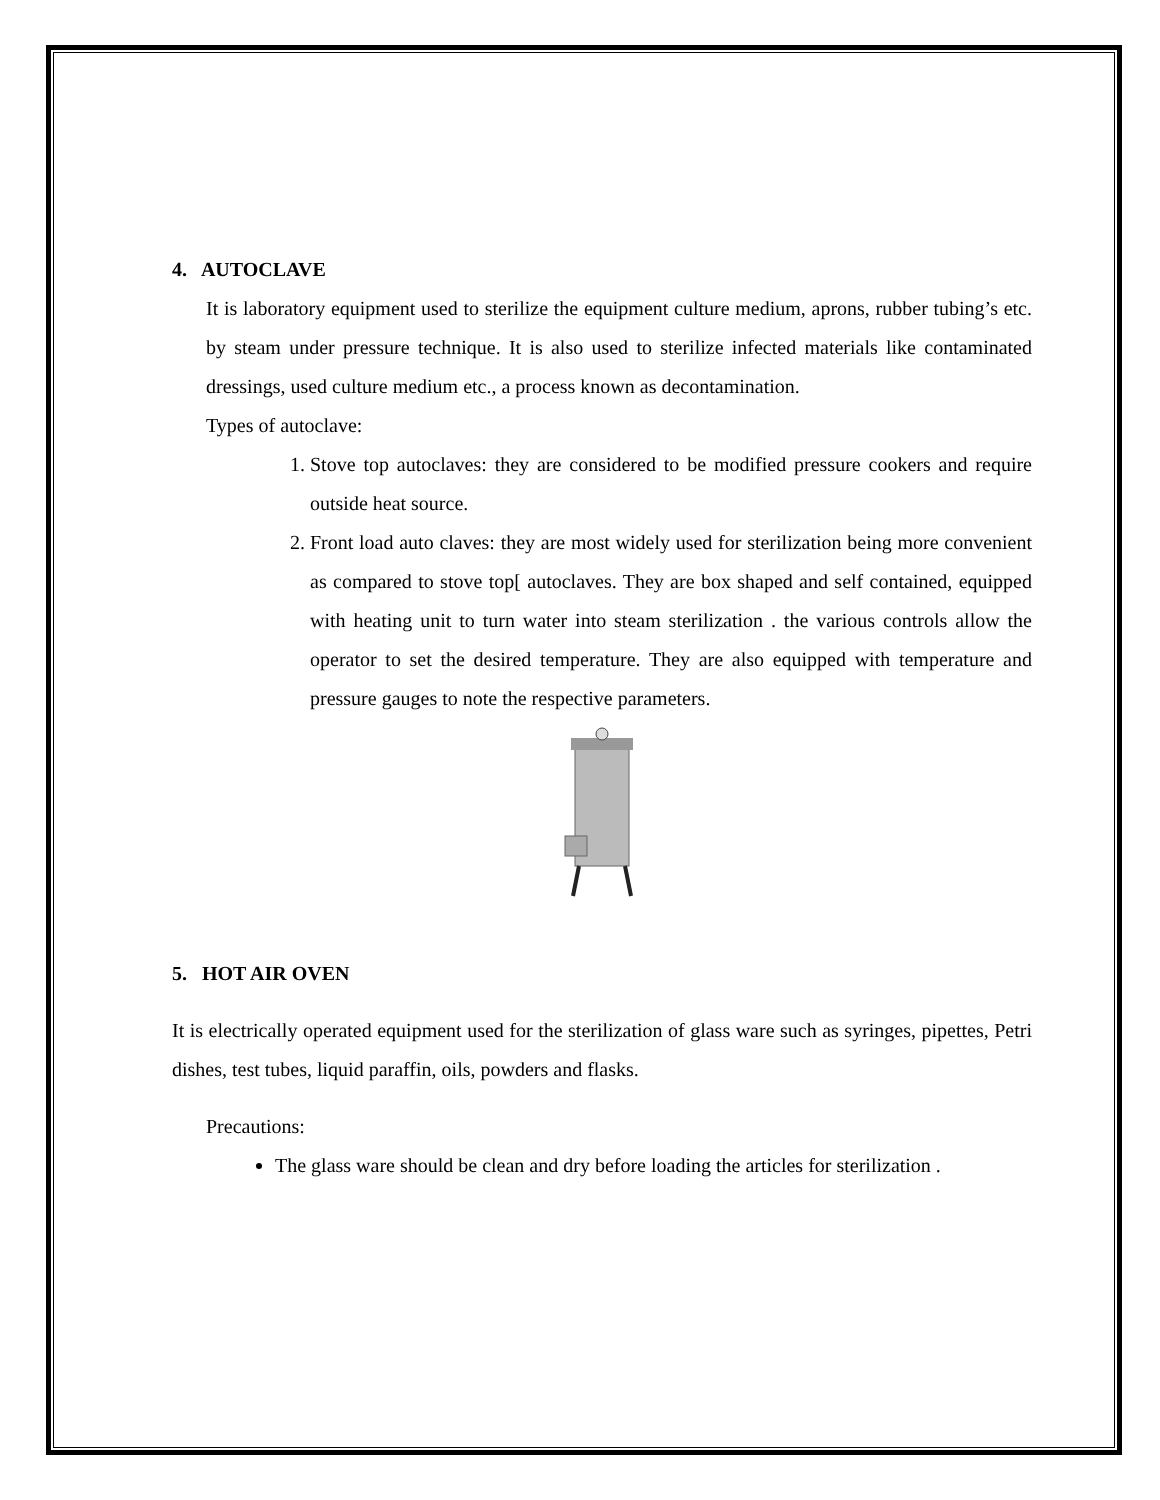4. AUTOCLAVE
It is laboratory equipment used to sterilize the equipment culture medium, aprons, rubber tubing’s etc. by steam under pressure technique. It is also used to sterilize infected materials like contaminated dressings, used culture medium etc., a process known as decontamination.
Types of autoclave:
1. Stove top autoclaves: they are considered to be modified pressure cookers and require outside heat source.
2. Front load auto claves: they are most widely used for sterilization being more convenient as compared to stove top[ autoclaves. They are box shaped and self contained, equipped with heating unit to turn water into steam sterilization . the various controls allow the operator to set the desired temperature. They are also equipped with temperature and pressure gauges to note the respective parameters.
5. HOT AIR OVEN
It is electrically operated equipment used for the sterilization of glass ware such as syringes, pipettes, Petri dishes, test tubes, liquid paraffin, oils, powders and flasks.
Precautions:
The glass ware should be clean and dry before loading the articles for sterilization .